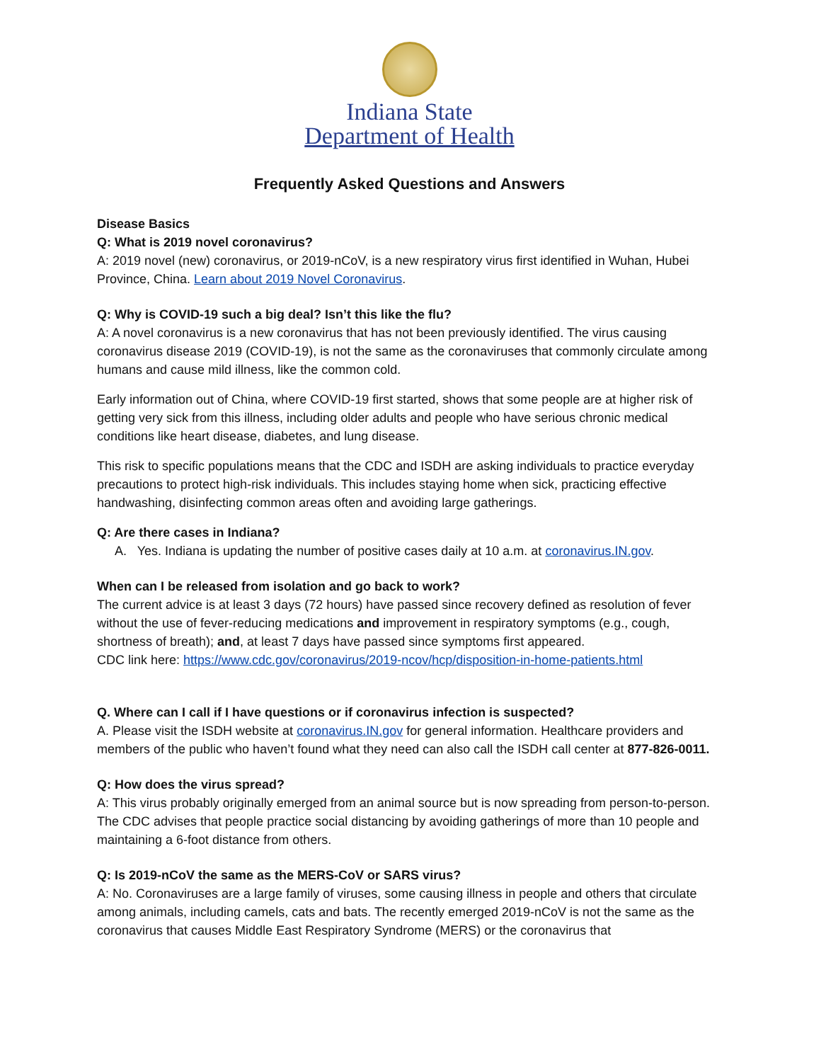Indiana State
Department of Health
Frequently Asked Questions and Answers
Disease Basics
Q: What is 2019 novel coronavirus?
A: 2019 novel (new) coronavirus, or 2019-nCoV, is a new respiratory virus first identified in Wuhan, Hubei Province, China. Learn about 2019 Novel Coronavirus.
Q: Why is COVID-19 such a big deal? Isn’t this like the flu?
A: A novel coronavirus is a new coronavirus that has not been previously identified. The virus causing coronavirus disease 2019 (COVID-19), is not the same as the coronaviruses that commonly circulate among humans and cause mild illness, like the common cold.
Early information out of China, where COVID-19 first started, shows that some people are at higher risk of getting very sick from this illness, including older adults and people who have serious chronic medical conditions like heart disease, diabetes, and lung disease.
This risk to specific populations means that the CDC and ISDH are asking individuals to practice everyday precautions to protect high-risk individuals. This includes staying home when sick, practicing effective handwashing, disinfecting common areas often and avoiding large gatherings.
Q: Are there cases in Indiana?
A. Yes. Indiana is updating the number of positive cases daily at 10 a.m. at coronavirus.IN.gov.
When can I be released from isolation and go back to work?
The current advice is at least 3 days (72 hours) have passed since recovery defined as resolution of fever without the use of fever-reducing medications and improvement in respiratory symptoms (e.g., cough, shortness of breath); and, at least 7 days have passed since symptoms first appeared.
CDC link here: https://www.cdc.gov/coronavirus/2019-ncov/hcp/disposition-in-home-patients.html
Q. Where can I call if I have questions or if coronavirus infection is suspected?
A. Please visit the ISDH website at coronavirus.IN.gov for general information. Healthcare providers and members of the public who haven’t found what they need can also call the ISDH call center at 877-826-0011.
Q: How does the virus spread?
A: This virus probably originally emerged from an animal source but is now spreading from person-to-person. The CDC advises that people practice social distancing by avoiding gatherings of more than 10 people and maintaining a 6-foot distance from others.
Q: Is 2019-nCoV the same as the MERS-CoV or SARS virus?
A: No. Coronaviruses are a large family of viruses, some causing illness in people and others that circulate among animals, including camels, cats and bats. The recently emerged 2019-nCoV is not the same as the coronavirus that causes Middle East Respiratory Syndrome (MERS) or the coronavirus that